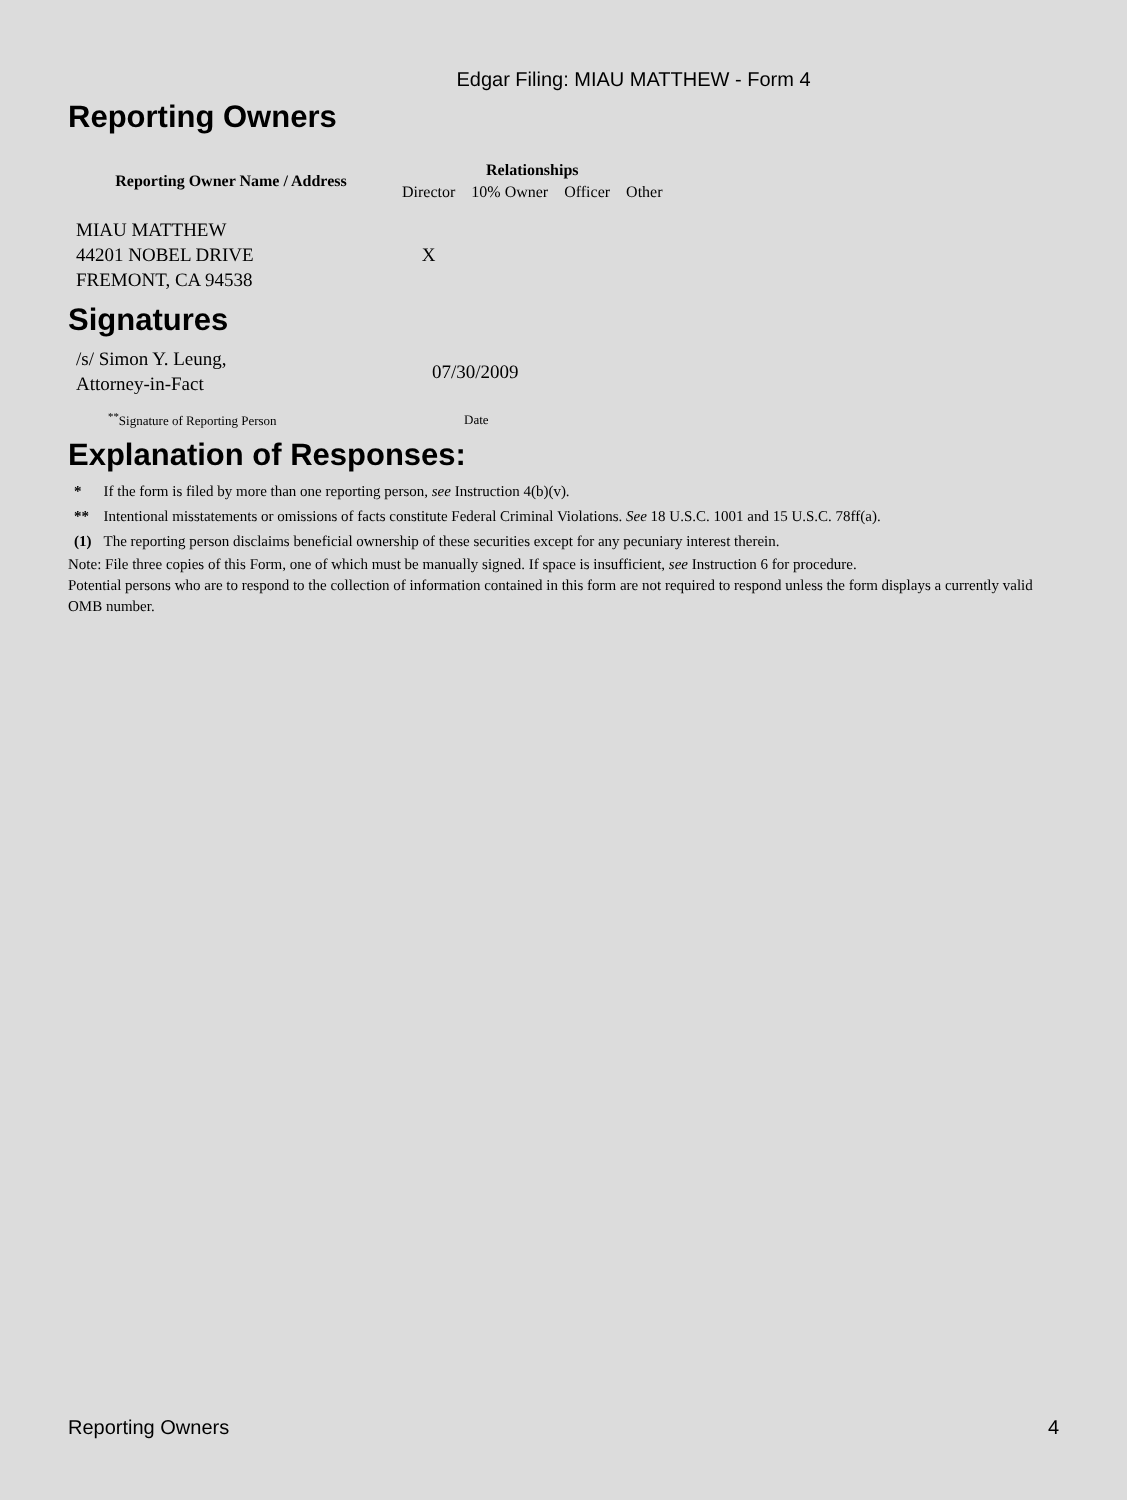Edgar Filing: MIAU MATTHEW - Form 4
Reporting Owners
| Reporting Owner Name / Address | Relationships | | | |
| --- | --- | --- | --- | --- |
| | Director | 10% Owner | Officer | Other |
| MIAU MATTHEW 44201 NOBEL DRIVE FREMONT, CA 94538 | X | | | |
Signatures
| /s/ Simon Y. Leung, Attorney-in-Fact | 07/30/2009 |
| <sup>**</sup> Signature of Reporting Person | Date |
Explanation of Responses:
| * | If the form is filed by more than one reporting person, see Instruction 4(b)(v). |
| ** | Intentional misstatements or omissions of facts constitute Federal Criminal Violations. See 18 U.S.C. 1001 and 15 U.S.C. 78ff(a). |
| (1) | The reporting person disclaims beneficial ownership of these securities except for any pecuniary interest therein. |
Note: File three copies of this Form, one of which must be manually signed. If space is insufficient, see Instruction 6 for procedure.
Potential persons who are to respond to the collection of information contained in this form are not required to respond unless the form displays a currently valid OMB number.
Reporting Owners 4